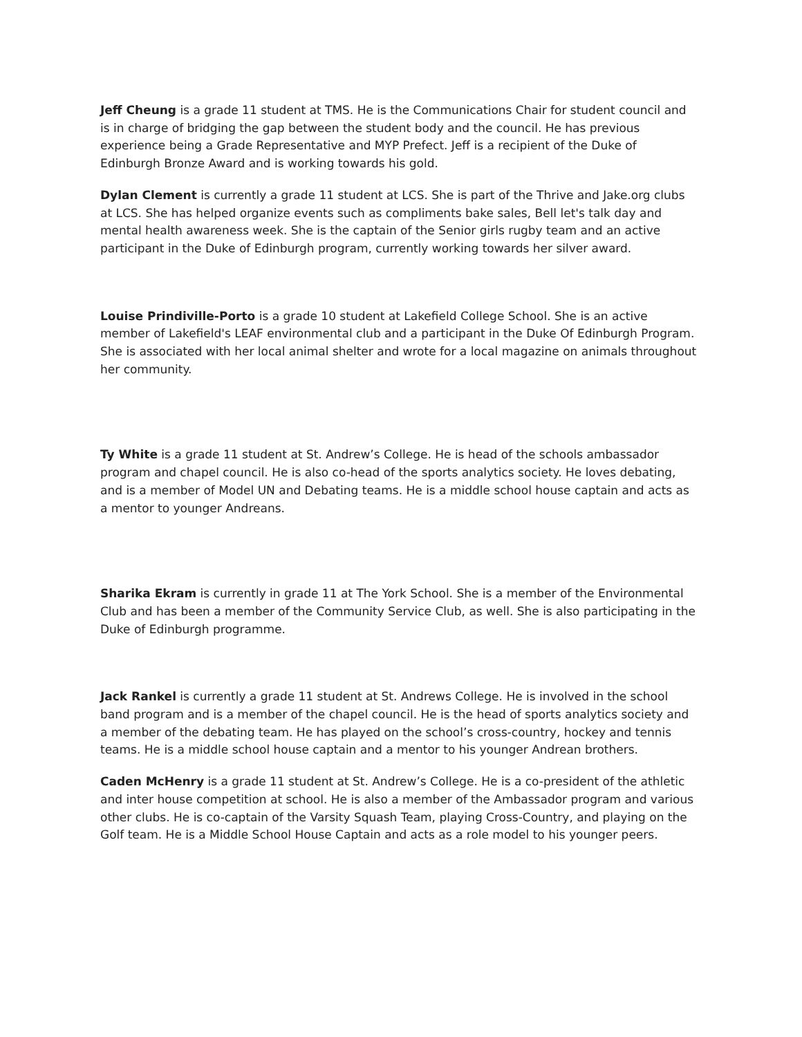Jeff Cheung is a grade 11 student at TMS. He is the Communications Chair for student council and is in charge of bridging the gap between the student body and the council. He has previous experience being a Grade Representative and MYP Prefect. Jeff is a recipient of the Duke of Edinburgh Bronze Award and is working towards his gold.
Dylan Clement is currently a grade 11 student at LCS. She is part of the Thrive and Jake.org clubs at LCS. She has helped organize events such as compliments bake sales, Bell let's talk day and mental health awareness week. She is the captain of the Senior girls rugby team and an active participant in the Duke of Edinburgh program, currently working towards her silver award.
Louise Prindiville-Porto is a grade 10 student at Lakefield College School. She is an active member of Lakefield's LEAF environmental club and a participant in the Duke Of Edinburgh Program. She is associated with her local animal shelter and wrote for a local magazine on animals throughout her community.
Ty White is a grade 11 student at St. Andrew’s College. He is head of the schools ambassador program and chapel council. He is also co-head of the sports analytics society. He loves debating, and is a member of Model UN and Debating teams. He is a middle school house captain and acts as a mentor to younger Andreans.
Sharika Ekram is currently in grade 11 at The York School. She is a member of the Environmental Club and has been a member of the Community Service Club, as well. She is also participating in the Duke of Edinburgh programme.
Jack Rankel is currently a grade 11 student at St. Andrews College. He is involved in the school band program and is a member of the chapel council. He is the head of sports analytics society and a member of the debating team. He has played on the school’s cross-country, hockey and tennis teams. He is a middle school house captain and a mentor to his younger Andrean brothers.
Caden McHenry is a grade 11 student at St. Andrew’s College. He is a co-president of the athletic and inter house competition at school. He is also a member of the Ambassador program and various other clubs. He is co-captain of the Varsity Squash Team, playing Cross-Country, and playing on the Golf team. He is a Middle School House Captain and acts as a role model to his younger peers.